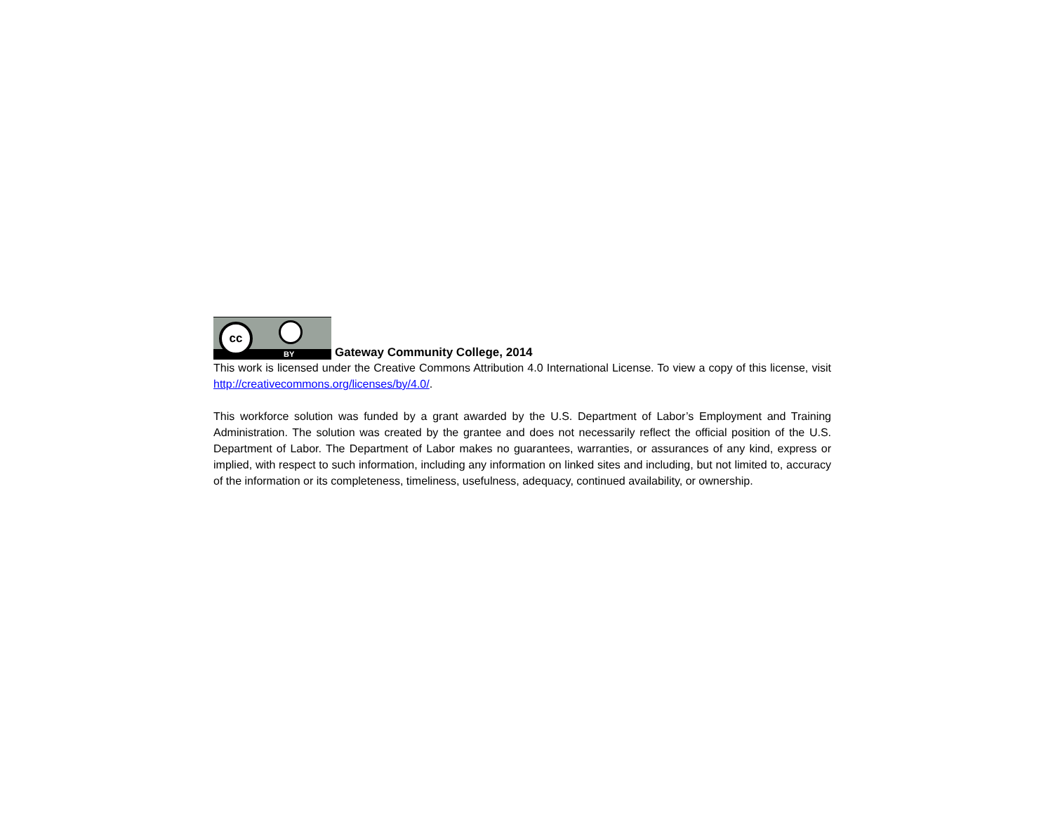cc
BY
Gateway Community College, 2014
This work is licensed under the Creative Commons Attribution 4.0 International License. To view a copy of this license, visit http://creativecommons.org/licenses/by/4.0/.
This workforce solution was funded by a grant awarded by the U.S. Department of Labor’s Employment and Training Administration. The solution was created by the grantee and does not necessarily reflect the official position of the U.S. Department of Labor. The Department of Labor makes no guarantees, warranties, or assurances of any kind, express or implied, with respect to such information, including any information on linked sites and including, but not limited to, accuracy of the information or its completeness, timeliness, usefulness, adequacy, continued availability, or ownership.